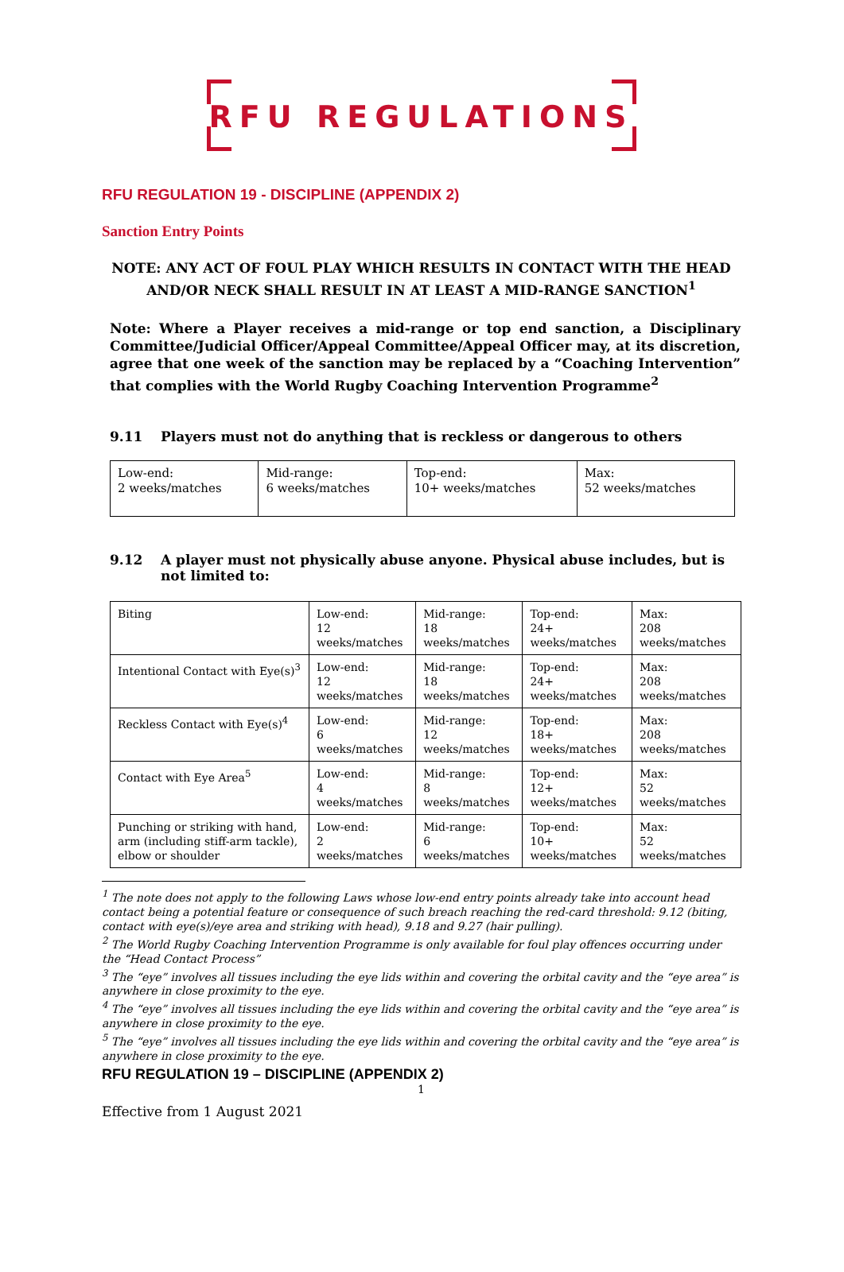RFU REGULATIONS
RFU REGULATION 19 - DISCIPLINE (APPENDIX 2)
Sanction Entry Points
NOTE: ANY ACT OF FOUL PLAY WHICH RESULTS IN CONTACT WITH THE HEAD AND/OR NECK SHALL RESULT IN AT LEAST A MID-RANGE SANCTION<sup>1</sup>
Note: Where a Player receives a mid-range or top end sanction, a Disciplinary Committee/Judicial Officer/Appeal Committee/Appeal Officer may, at its discretion, agree that one week of the sanction may be replaced by a “Coaching Intervention” that complies with the World Rugby Coaching Intervention Programme<sup>2</sup>
9.11 Players must not do anything that is reckless or dangerous to others
| Low-end: 2 weeks/matches | Mid-range: 6 weeks/matches | Top-end: 10+ weeks/matches | Max: 52 weeks/matches |
9.12 A player must not physically abuse anyone. Physical abuse includes, but is not limited to:
| Biting | Low-end: 12 weeks/matches | Mid-range: 18 weeks/matches | Top-end: 24+ weeks/matches | Max: 208 weeks/matches |
| Intentional Contact with Eye(s)<sup>3</sup> | Low-end: 12 weeks/matches | Mid-range: 18 weeks/matches | Top-end: 24+ weeks/matches | Max: 208 weeks/matches |
| Reckless Contact with Eye(s)<sup>4</sup> | Low-end: 6 weeks/matches | Mid-range: 12 weeks/matches | Top-end: 18+ weeks/matches | Max: 208 weeks/matches |
| Contact with Eye Area<sup>5</sup> | Low-end: 4 weeks/matches | Mid-range: 8 weeks/matches | Top-end: 12+ weeks/matches | Max: 52 weeks/matches |
| Punching or striking with hand, arm (including stiff-arm tackle), elbow or shoulder | Low-end: 2 weeks/matches | Mid-range: 6 weeks/matches | Top-end: 10+ weeks/matches | Max: 52 weeks/matches |
<sup>1</sup> The note does not apply to the following Laws whose low-end entry points already take into account head contact being a potential feature or consequence of such breach reaching the red-card threshold: 9.12 (biting, contact with eye(s)/eye area and striking with head), 9.18 and 9.27 (hair pulling).
<sup>2</sup> The World Rugby Coaching Intervention Programme is only available for foul play offences occurring under the “Head Contact Process”
<sup>3</sup> The “eye” involves all tissues including the eye lids within and covering the orbital cavity and the “eye area” is anywhere in close proximity to the eye.
<sup>4</sup> The “eye” involves all tissues including the eye lids within and covering the orbital cavity and the “eye area” is anywhere in close proximity to the eye.
<sup>5</sup> The “eye” involves all tissues including the eye lids within and covering the orbital cavity and the “eye area” is anywhere in close proximity to the eye.
RFU REGULATION 19 – DISCIPLINE (APPENDIX 2)
1
Effective from 1 August 2021